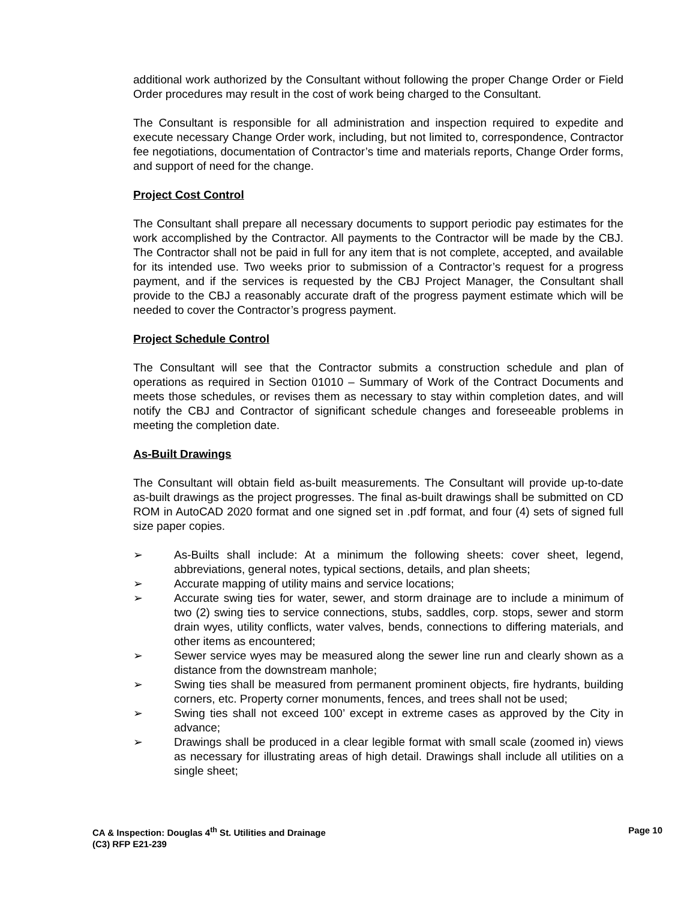additional work authorized by the Consultant without following the proper Change Order or Field Order procedures may result in the cost of work being charged to the Consultant.
The Consultant is responsible for all administration and inspection required to expedite and execute necessary Change Order work, including, but not limited to, correspondence, Contractor fee negotiations, documentation of Contractor’s time and materials reports, Change Order forms, and support of need for the change.
Project Cost Control
The Consultant shall prepare all necessary documents to support periodic pay estimates for the work accomplished by the Contractor. All payments to the Contractor will be made by the CBJ. The Contractor shall not be paid in full for any item that is not complete, accepted, and available for its intended use. Two weeks prior to submission of a Contractor’s request for a progress payment, and if the services is requested by the CBJ Project Manager, the Consultant shall provide to the CBJ a reasonably accurate draft of the progress payment estimate which will be needed to cover the Contractor’s progress payment.
Project Schedule Control
The Consultant will see that the Contractor submits a construction schedule and plan of operations as required in Section 01010 – Summary of Work of the Contract Documents and meets those schedules, or revises them as necessary to stay within completion dates, and will notify the CBJ and Contractor of significant schedule changes and foreseeable problems in meeting the completion date.
As-Built Drawings
The Consultant will obtain field as-built measurements. The Consultant will provide up-to-date as-built drawings as the project progresses. The final as-built drawings shall be submitted on CD ROM in AutoCAD 2020 format and one signed set in .pdf format, and four (4) sets of signed full size paper copies.
➢ As-Builts shall include: At a minimum the following sheets: cover sheet, legend, abbreviations, general notes, typical sections, details, and plan sheets;
➢ Accurate mapping of utility mains and service locations;
➢ Accurate swing ties for water, sewer, and storm drainage are to include a minimum of two (2) swing ties to service connections, stubs, saddles, corp. stops, sewer and storm drain wyes, utility conflicts, water valves, bends, connections to differing materials, and other items as encountered;
➢ Sewer service wyes may be measured along the sewer line run and clearly shown as a distance from the downstream manhole;
➢ Swing ties shall be measured from permanent prominent objects, fire hydrants, building corners, etc. Property corner monuments, fences, and trees shall not be used;
➢ Swing ties shall not exceed 100’ except in extreme cases as approved by the City in advance;
➢ Drawings shall be produced in a clear legible format with small scale (zoomed in) views as necessary for illustrating areas of high detail. Drawings shall include all utilities on a single sheet;
CA & Inspection: Douglas 4<sup>th</sup> St. Utilities and Drainage
(C3) RFP E21-239
Page 10